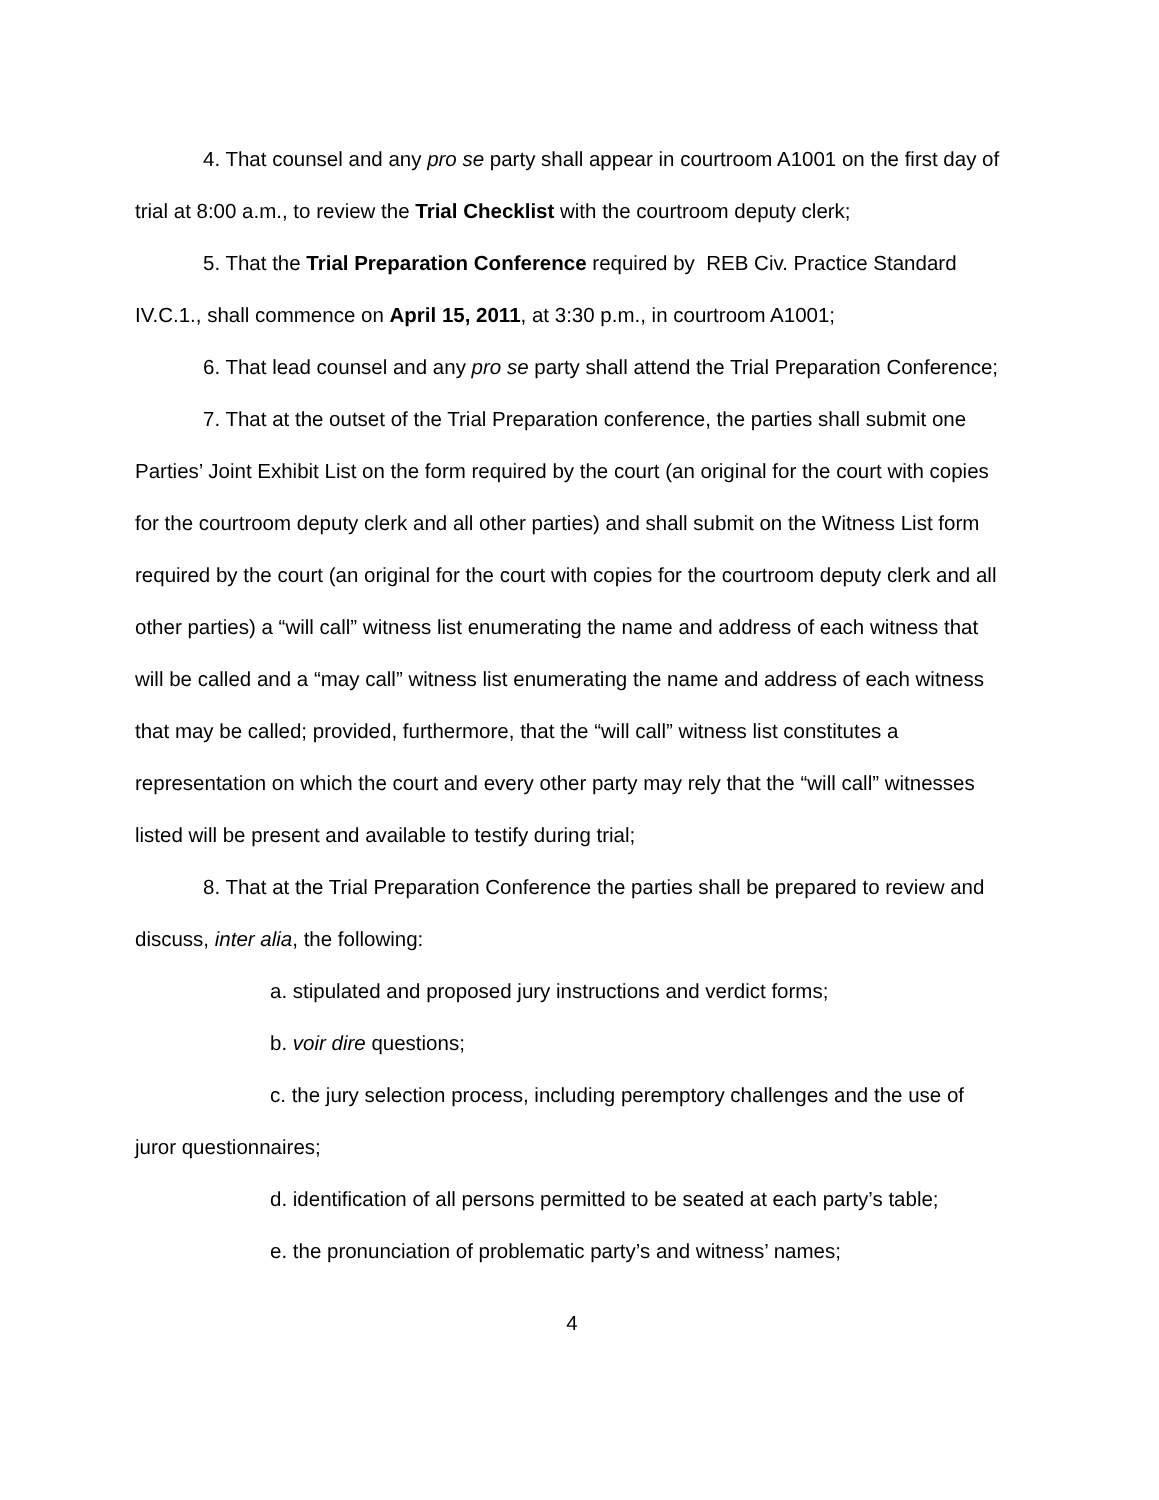4. That counsel and any pro se party shall appear in courtroom A1001 on the first day of trial at 8:00 a.m., to review the Trial Checklist with the courtroom deputy clerk;
5. That the Trial Preparation Conference required by REB Civ. Practice Standard IV.C.1., shall commence on April 15, 2011, at 3:30 p.m., in courtroom A1001;
6. That lead counsel and any pro se party shall attend the Trial Preparation Conference;
7. That at the outset of the Trial Preparation conference, the parties shall submit one Parties’ Joint Exhibit List on the form required by the court (an original for the court with copies for the courtroom deputy clerk and all other parties) and shall submit on the Witness List form required by the court (an original for the court with copies for the courtroom deputy clerk and all other parties) a “will call” witness list enumerating the name and address of each witness that will be called and a “may call” witness list enumerating the name and address of each witness that may be called; provided, furthermore, that the “will call” witness list constitutes a representation on which the court and every other party may rely that the “will call” witnesses listed will be present and available to testify during trial;
8. That at the Trial Preparation Conference the parties shall be prepared to review and discuss, inter alia, the following:
a. stipulated and proposed jury instructions and verdict forms;
b. voir dire questions;
c. the jury selection process, including peremptory challenges and the use of juror questionnaires;
d. identification of all persons permitted to be seated at each party’s table;
e. the pronunciation of problematic party’s and witness’ names;
4